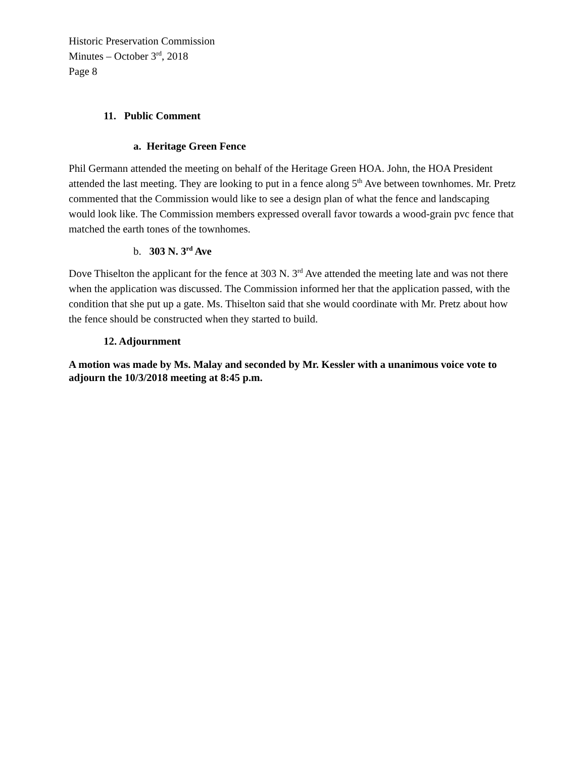Historic Preservation Commission
Minutes – October 3<sup>rd</sup>, 2018
Page 8
11. Public Comment
a. Heritage Green Fence
Phil Germann attended the meeting on behalf of the Heritage Green HOA. John, the HOA President attended the last meeting. They are looking to put in a fence along 5<sup>th</sup> Ave between townhomes. Mr. Pretz commented that the Commission would like to see a design plan of what the fence and landscaping would look like. The Commission members expressed overall favor towards a wood-grain pvc fence that matched the earth tones of the townhomes.
b. 303 N. 3<sup>rd</sup> Ave
Dove Thiselton the applicant for the fence at 303 N. 3<sup>rd</sup> Ave attended the meeting late and was not there when the application was discussed. The Commission informed her that the application passed, with the condition that she put up a gate. Ms. Thiselton said that she would coordinate with Mr. Pretz about how the fence should be constructed when they started to build.
12. Adjournment
A motion was made by Ms. Malay and seconded by Mr. Kessler with a unanimous voice vote to adjourn the 10/3/2018 meeting at 8:45 p.m.